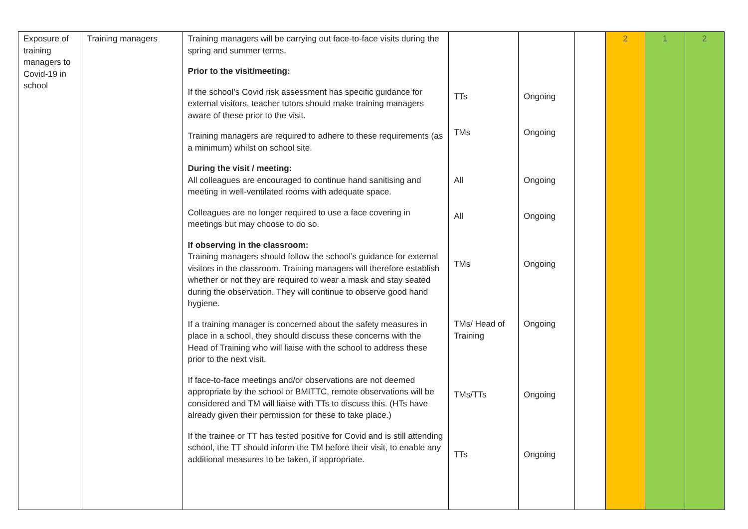| Exposure of training managers to Covid-19 in school | Training managers | Training managers will be carrying out face-to-face visits during the spring and summer terms. Prior to the visit/meeting: If the school’s Covid risk assessment has specific guidance for external visitors, teacher tutors should make training managers aware of these prior to the visit. Training managers are required to adhere to these requirements (as a minimum) whilst on school site. During the visit / meeting: All colleagues are encouraged to continue hand sanitising and meeting in well-ventilated rooms with adequate space. Colleagues are no longer required to use a face covering in meetings but may choose to do so. If observing in the classroom: Training managers should follow the school’s guidance for external visitors in the classroom. Training managers will therefore establish whether or not they are required to wear a mask and stay seated during the observation. They will continue to observe good hand hygiene. If a training manager is concerned about the safety measures in place in a school, they should discuss these concerns with the Head of Training who will liaise with the school to address these prior to the next visit. If face-to-face meetings and/or observations are not deemed appropriate by the school or BMITTC, remote observations will be considered and TM will liaise with TTs to discuss this. (HTs have already given their permission for these to take place.) If the trainee or TT has tested positive for Covid and is still attending school, the TT should inform the TM before their visit, to enable any additional measures to be taken, if appropriate. | TTs TMs All All TMs TMs/ Head of Training TMs/TTs TTs | Ongoing Ongoing Ongoing Ongoing Ongoing Ongoing Ongoing Ongoing | | 2 | 1 | 2 |